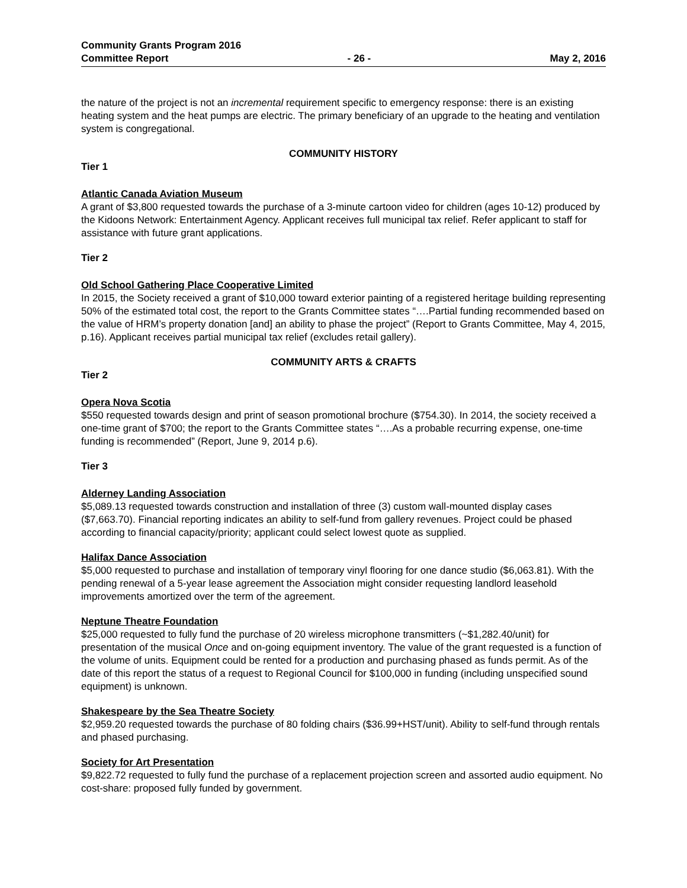Community Grants Program 2016
Committee Report - 26 - May 2, 2016
the nature of the project is not an incremental requirement specific to emergency response: there is an existing heating system and the heat pumps are electric. The primary beneficiary of an upgrade to the heating and ventilation system is congregational.
COMMUNITY HISTORY
Tier 1
Atlantic Canada Aviation Museum
A grant of $3,800 requested towards the purchase of a 3-minute cartoon video for children (ages 10-12) produced by the Kidoons Network: Entertainment Agency. Applicant receives full municipal tax relief. Refer applicant to staff for assistance with future grant applications.
Tier 2
Old School Gathering Place Cooperative Limited
In 2015, the Society received a grant of $10,000 toward exterior painting of a registered heritage building representing 50% of the estimated total cost, the report to the Grants Committee states “….Partial funding recommended based on the value of HRM’s property donation [and] an ability to phase the project” (Report to Grants Committee, May 4, 2015, p.16). Applicant receives partial municipal tax relief (excludes retail gallery).
COMMUNITY ARTS & CRAFTS
Tier 2
Opera Nova Scotia
$550 requested towards design and print of season promotional brochure ($754.30). In 2014, the society received a one-time grant of $700; the report to the Grants Committee states “….As a probable recurring expense, one-time funding is recommended” (Report, June 9, 2014 p.6).
Tier 3
Alderney Landing Association
$5,089.13 requested towards construction and installation of three (3) custom wall-mounted display cases ($7,663.70). Financial reporting indicates an ability to self-fund from gallery revenues. Project could be phased according to financial capacity/priority; applicant could select lowest quote as supplied.
Halifax Dance Association
$5,000 requested to purchase and installation of temporary vinyl flooring for one dance studio ($6,063.81). With the pending renewal of a 5-year lease agreement the Association might consider requesting landlord leasehold improvements amortized over the term of the agreement.
Neptune Theatre Foundation
$25,000 requested to fully fund the purchase of 20 wireless microphone transmitters (~$1,282.40/unit) for presentation of the musical Once and on-going equipment inventory. The value of the grant requested is a function of the volume of units. Equipment could be rented for a production and purchasing phased as funds permit. As of the date of this report the status of a request to Regional Council for $100,000 in funding (including unspecified sound equipment) is unknown.
Shakespeare by the Sea Theatre Society
$2,959.20 requested towards the purchase of 80 folding chairs ($36.99+HST/unit). Ability to self-fund through rentals and phased purchasing.
Society for Art Presentation
$9,822.72 requested to fully fund the purchase of a replacement projection screen and assorted audio equipment. No cost-share: proposed fully funded by government.